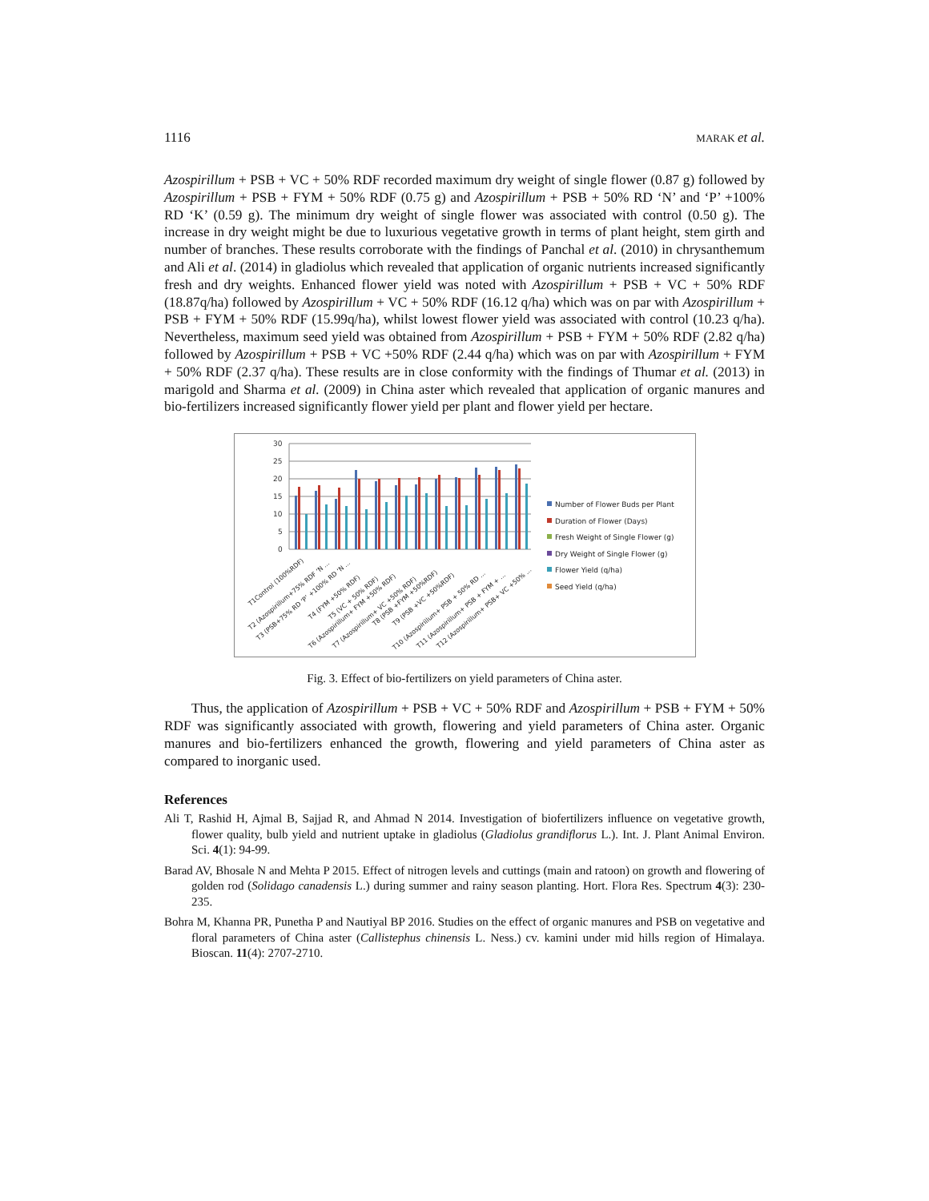1116 MARAK et al.
Azospirillum + PSB + VC + 50% RDF recorded maximum dry weight of single flower (0.87 g) followed by Azospirillum + PSB + FYM + 50% RDF (0.75 g) and Azospirillum + PSB + 50% RD ‘N’ and ‘P’ +100% RD ‘K’ (0.59 g). The minimum dry weight of single flower was associated with control (0.50 g). The increase in dry weight might be due to luxurious vegetative growth in terms of plant height, stem girth and number of branches. These results corroborate with the findings of Panchal et al. (2010) in chrysanthemum and Ali et al. (2014) in gladiolus which revealed that application of organic nutrients increased significantly fresh and dry weights. Enhanced flower yield was noted with Azospirillum + PSB + VC + 50% RDF (18.87q/ha) followed by Azospirillum + VC + 50% RDF (16.12 q/ha) which was on par with Azospirillum + PSB + FYM + 50% RDF (15.99q/ha), whilst lowest flower yield was associated with control (10.23 q/ha). Nevertheless, maximum seed yield was obtained from Azospirillum + PSB + FYM + 50% RDF (2.82 q/ha) followed by Azospirillum + PSB + VC +50% RDF (2.44 q/ha) which was on par with Azospirillum + FYM + 50% RDF (2.37 q/ha). These results are in close conformity with the findings of Thumar et al. (2013) in marigold and Sharma et al. (2009) in China aster which revealed that application of organic manures and bio-fertilizers increased significantly flower yield per plant and flower yield per hectare.
30
25
20
15
10
5
0
Number of Flower Buds per Plant
Duration of Flower (Days)
Fresh Weight of Single Flower (g)
Dry Weight of Single Flower (g)
Flower Yield (q/ha)
Seed Yield (q/ha)
T1Control (100%RDF)
T2 (Azospirillum+75% RDF ‘N ...
T3 (PSB+75% RD ‘P’ +100% RD ‘N ...
T4 (FYM +50% RDF)
T5 (VC + 50% RDF)
T6 (Azospirillum+ FYM +50% RDF)
T7 (Azospirillum+ VC +50% RDF)
T8 (PSB +FYM +50%RDF)
T9 (PSB +VC +50%RDF)
T10 (Azospirillum+ PSB + 50% RD ...
T11 (Azospirillum+ PSB + FYM + ...
T12 (Azospirillum+ PSB+ VC +50% ...
Fig. 3. Effect of bio-fertilizers on yield parameters of China aster.
Thus, the application of Azospirillum + PSB + VC + 50% RDF and Azospirillum + PSB + FYM + 50% RDF was significantly associated with growth, flowering and yield parameters of China aster. Organic manures and bio-fertilizers enhanced the growth, flowering and yield parameters of China aster as compared to inorganic used.
References
Ali T, Rashid H, Ajmal B, Sajjad R, and Ahmad N 2014. Investigation of biofertilizers influence on vegetative growth, flower quality, bulb yield and nutrient uptake in gladiolus (Gladiolus grandiflorus L.). Int. J. Plant Animal Environ. Sci. 4(1): 94-99.
Barad AV, Bhosale N and Mehta P 2015. Effect of nitrogen levels and cuttings (main and ratoon) on growth and flowering of golden rod (Solidago canadensis L.) during summer and rainy season planting. Hort. Flora Res. Spectrum 4(3): 230-235.
Bohra M, Khanna PR, Punetha P and Nautiyal BP 2016. Studies on the effect of organic manures and PSB on vegetative and floral parameters of China aster (Callistephus chinensis L. Ness.) cv. kamini under mid hills region of Himalaya. Bioscan. 11(4): 2707-2710.